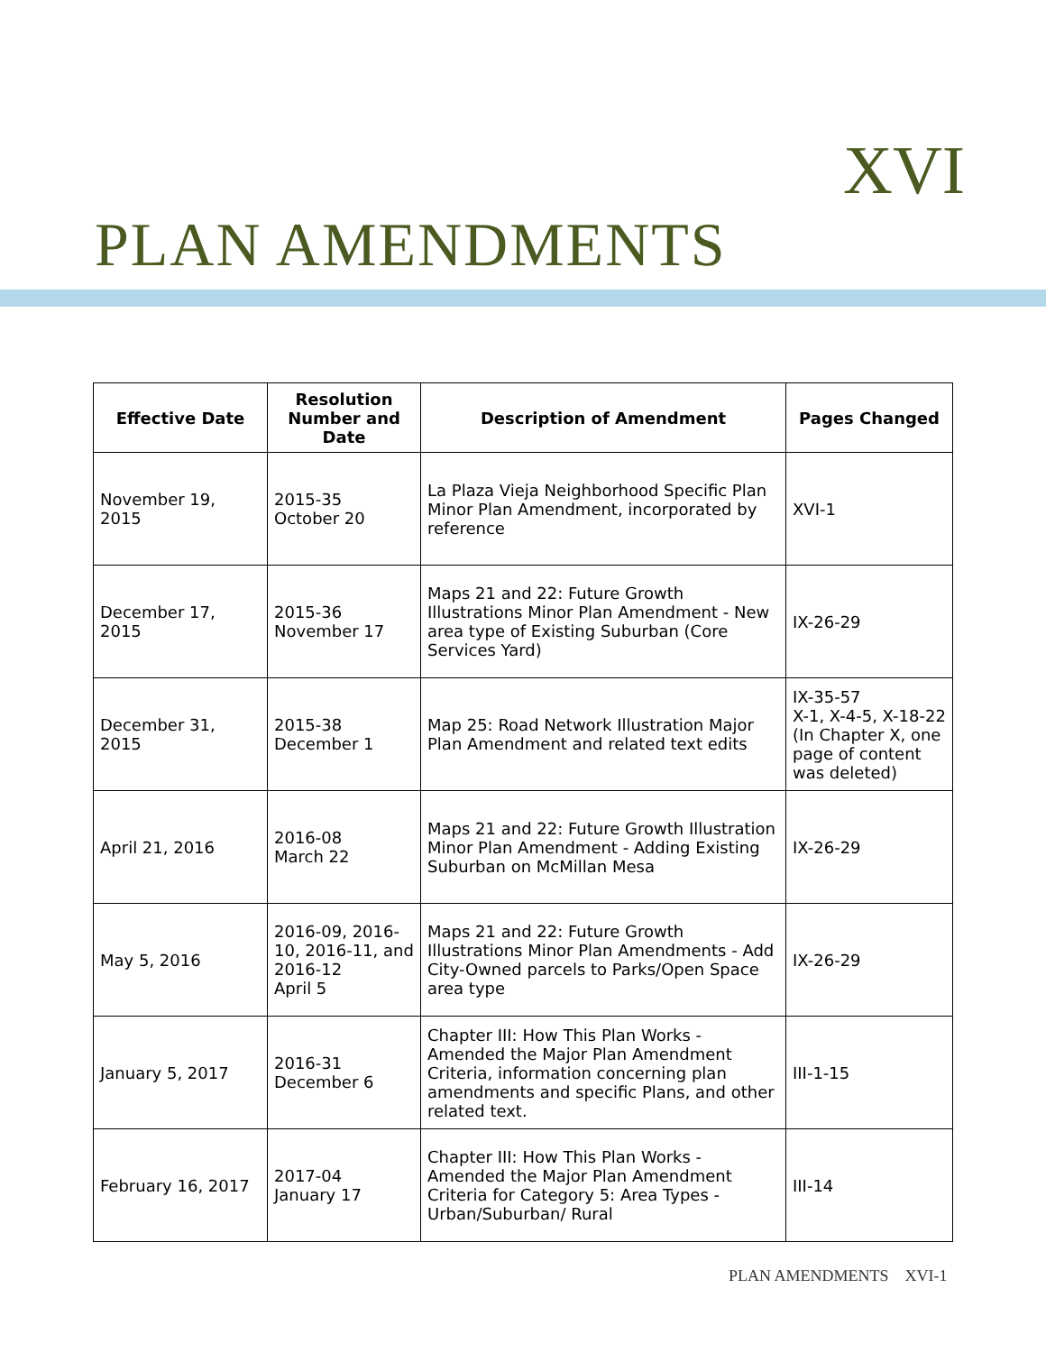XVI
PLAN AMENDMENTS
| Effective Date | Resolution Number and Date | Description of Amendment | Pages Changed |
| --- | --- | --- | --- |
| November 19, 2015 | 2015-35 October 20 | La Plaza Vieja Neighborhood Specific Plan Minor Plan Amendment, incorporated by reference | XVI-1 |
| December 17, 2015 | 2015-36 November 17 | Maps 21 and 22: Future Growth Illustrations Minor Plan Amendment - New area type of Existing Suburban (Core Services Yard) | IX-26-29 |
| December 31, 2015 | 2015-38 December 1 | Map 25: Road Network Illustration Major Plan Amendment and related text edits | IX-35-57 X-1, X-4-5, X-18-22 (In Chapter X, one page of content was deleted) |
| April 21, 2016 | 2016-08 March 22 | Maps 21 and 22: Future Growth Illustration Minor Plan Amendment - Adding Existing Suburban on McMillan Mesa | IX-26-29 |
| May 5, 2016 | 2016-09, 2016-10, 2016-11, and 2016-12 April 5 | Maps 21 and 22: Future Growth Illustrations Minor Plan Amendments - Add City-Owned parcels to Parks/Open Space area type | IX-26-29 |
| January 5, 2017 | 2016-31 December 6 | Chapter III: How This Plan Works - Amended the Major Plan Amendment Criteria, information concerning plan amendments and specific Plans, and other related text. | III-1-15 |
| February 16, 2017 | 2017-04 January 17 | Chapter III: How This Plan Works - Amended the Major Plan Amendment Criteria for Category 5: Area Types - Urban/Suburban/ Rural | III-14 |
PLAN AMENDMENTS XVI-1